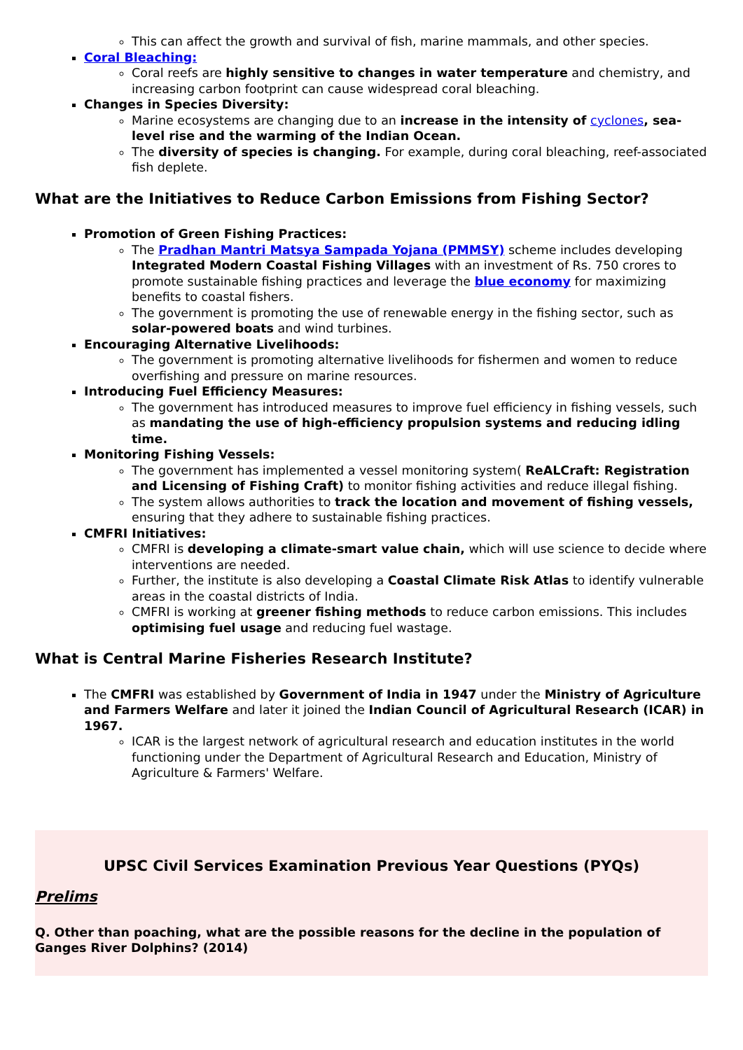This can affect the growth and survival of fish, marine mammals, and other species.
Coral Bleaching:
Coral reefs are highly sensitive to changes in water temperature and chemistry, and increasing carbon footprint can cause widespread coral bleaching.
Changes in Species Diversity:
Marine ecosystems are changing due to an increase in the intensity of cyclones, sea-level rise and the warming of the Indian Ocean.
The diversity of species is changing. For example, during coral bleaching, reef-associated fish deplete.
What are the Initiatives to Reduce Carbon Emissions from Fishing Sector?
Promotion of Green Fishing Practices:
The Pradhan Mantri Matsya Sampada Yojana (PMMSY) scheme includes developing Integrated Modern Coastal Fishing Villages with an investment of Rs. 750 crores to promote sustainable fishing practices and leverage the blue economy for maximizing benefits to coastal fishers.
The government is promoting the use of renewable energy in the fishing sector, such as solar-powered boats and wind turbines.
Encouraging Alternative Livelihoods:
The government is promoting alternative livelihoods for fishermen and women to reduce overfishing and pressure on marine resources.
Introducing Fuel Efficiency Measures:
The government has introduced measures to improve fuel efficiency in fishing vessels, such as mandating the use of high-efficiency propulsion systems and reducing idling time.
Monitoring Fishing Vessels:
The government has implemented a vessel monitoring system( ReALCraft: Registration and Licensing of Fishing Craft) to monitor fishing activities and reduce illegal fishing.
The system allows authorities to track the location and movement of fishing vessels, ensuring that they adhere to sustainable fishing practices.
CMFRI Initiatives:
CMFRI is developing a climate-smart value chain, which will use science to decide where interventions are needed.
Further, the institute is also developing a Coastal Climate Risk Atlas to identify vulnerable areas in the coastal districts of India.
CMFRI is working at greener fishing methods to reduce carbon emissions. This includes optimising fuel usage and reducing fuel wastage.
What is Central Marine Fisheries Research Institute?
The CMFRI was established by Government of India in 1947 under the Ministry of Agriculture and Farmers Welfare and later it joined the Indian Council of Agricultural Research (ICAR) in 1967.
ICAR is the largest network of agricultural research and education institutes in the world functioning under the Department of Agricultural Research and Education, Ministry of Agriculture & Farmers' Welfare.
UPSC Civil Services Examination Previous Year Questions (PYQs)
Prelims
Q. Other than poaching, what are the possible reasons for the decline in the population of Ganges River Dolphins? (2014)